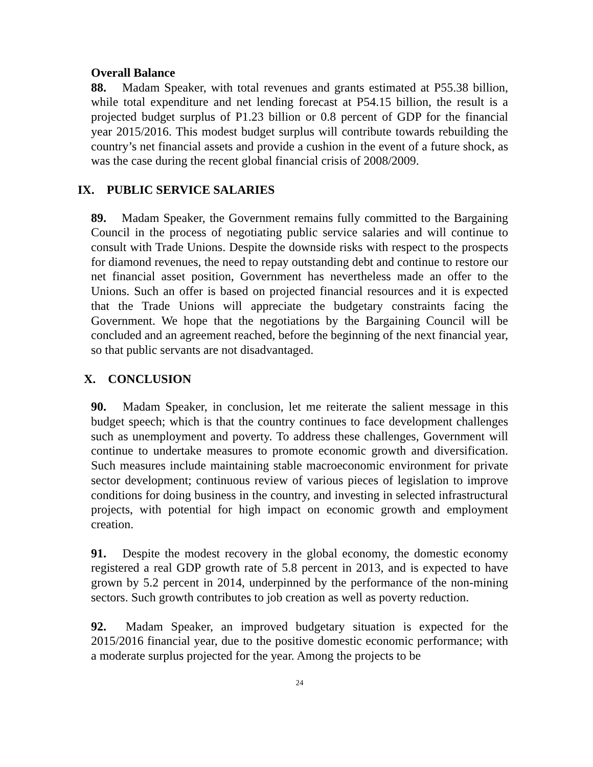Overall Balance
88. Madam Speaker, with total revenues and grants estimated at P55.38 billion, while total expenditure and net lending forecast at P54.15 billion, the result is a projected budget surplus of P1.23 billion or 0.8 percent of GDP for the financial year 2015/2016. This modest budget surplus will contribute towards rebuilding the country’s net financial assets and provide a cushion in the event of a future shock, as was the case during the recent global financial crisis of 2008/2009.
IX. PUBLIC SERVICE SALARIES
89. Madam Speaker, the Government remains fully committed to the Bargaining Council in the process of negotiating public service salaries and will continue to consult with Trade Unions. Despite the downside risks with respect to the prospects for diamond revenues, the need to repay outstanding debt and continue to restore our net financial asset position, Government has nevertheless made an offer to the Unions. Such an offer is based on projected financial resources and it is expected that the Trade Unions will appreciate the budgetary constraints facing the Government. We hope that the negotiations by the Bargaining Council will be concluded and an agreement reached, before the beginning of the next financial year, so that public servants are not disadvantaged.
X. CONCLUSION
90. Madam Speaker, in conclusion, let me reiterate the salient message in this budget speech; which is that the country continues to face development challenges such as unemployment and poverty. To address these challenges, Government will continue to undertake measures to promote economic growth and diversification. Such measures include maintaining stable macroeconomic environment for private sector development; continuous review of various pieces of legislation to improve conditions for doing business in the country, and investing in selected infrastructural projects, with potential for high impact on economic growth and employment creation.
91. Despite the modest recovery in the global economy, the domestic economy registered a real GDP growth rate of 5.8 percent in 2013, and is expected to have grown by 5.2 percent in 2014, underpinned by the performance of the non-mining sectors. Such growth contributes to job creation as well as poverty reduction.
92. Madam Speaker, an improved budgetary situation is expected for the 2015/2016 financial year, due to the positive domestic economic performance; with a moderate surplus projected for the year. Among the projects to be
24